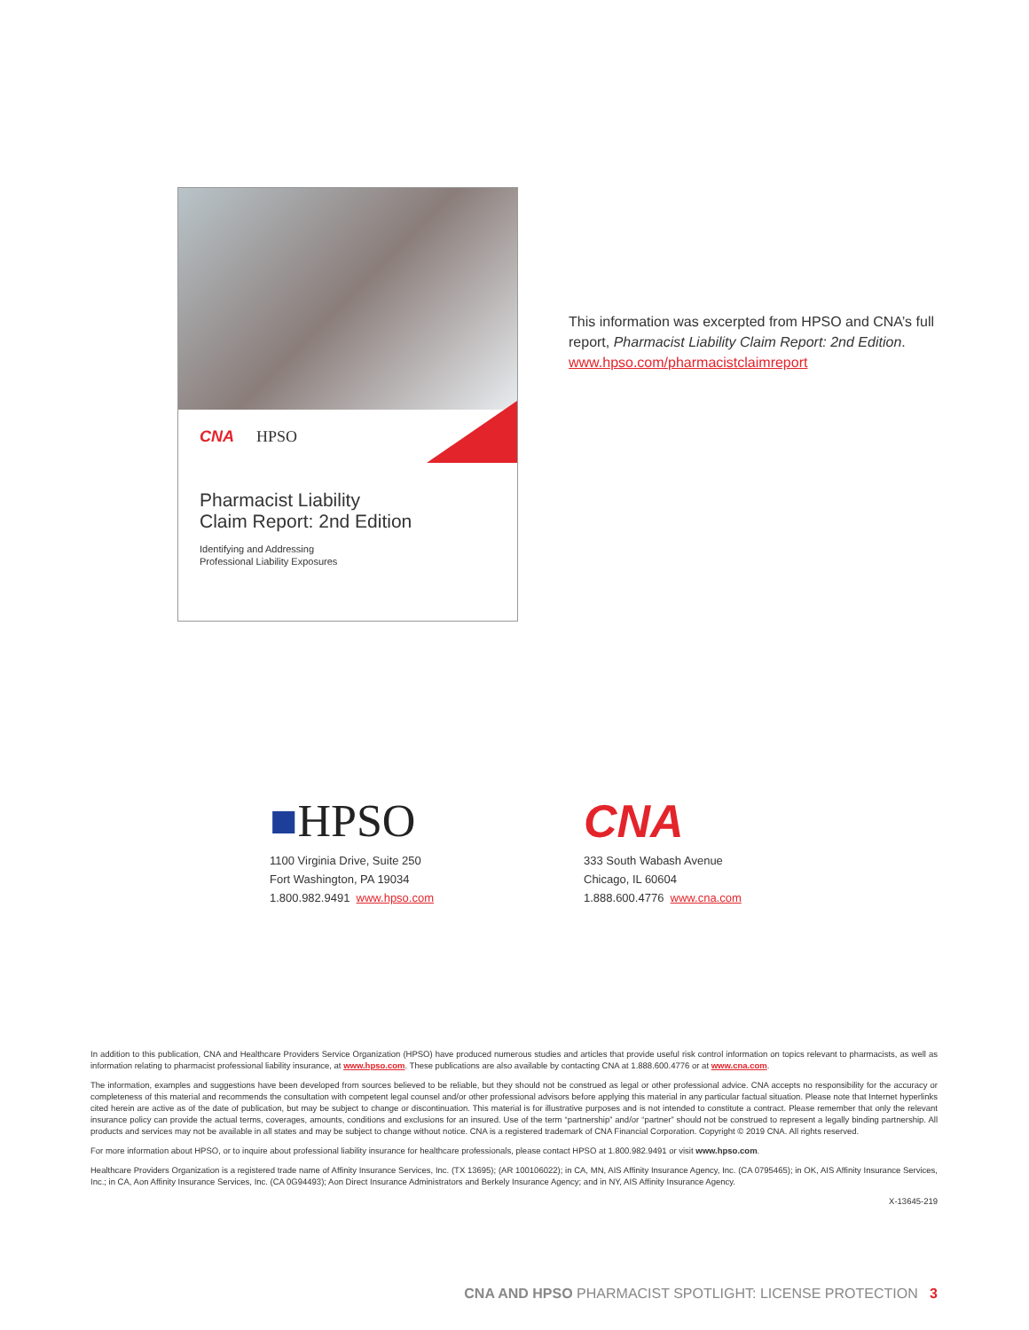CNA HPSO
Pharmacist Liability
Claim Report: 2nd Edition
Identifying and Addressing
Professional Liability Exposures
This information was excerpted from HPSO and CNA’s full report, Pharmacist Liability Claim Report: 2nd Edition.
www.hpso.com/pharmacistclaimreport
■HPSO
1100 Virginia Drive, Suite 250
Fort Washington, PA 19034
1.800.982.9491 www.hpso.com
CNA
333 South Wabash Avenue
Chicago, IL 60604
1.888.600.4776 www.cna.com
In addition to this publication, CNA and Healthcare Providers Service Organization (HPSO) have produced numerous studies and articles that provide useful risk control information on topics relevant to pharmacists, as well as information relating to pharmacist professional liability insurance, at www.hpso.com. These publications are also available by contacting CNA at 1.888.600.4776 or at www.cna.com.
The information, examples and suggestions have been developed from sources believed to be reliable, but they should not be construed as legal or other professional advice. CNA accepts no responsibility for the accuracy or completeness of this material and recommends the consultation with competent legal counsel and/or other professional advisors before applying this material in any particular factual situation. Please note that Internet hyperlinks cited herein are active as of the date of publication, but may be subject to change or discontinuation. This material is for illustrative purposes and is not intended to constitute a contract. Please remember that only the relevant insurance policy can provide the actual terms, coverages, amounts, conditions and exclusions for an insured. Use of the term “partnership” and/or “partner” should not be construed to represent a legally binding partnership. All products and services may not be available in all states and may be subject to change without notice. CNA is a registered trademark of CNA Financial Corporation. Copyright © 2019 CNA. All rights reserved.
For more information about HPSO, or to inquire about professional liability insurance for healthcare professionals, please contact HPSO at 1.800.982.9491 or visit www.hpso.com.
Healthcare Providers Organization is a registered trade name of Affinity Insurance Services, Inc. (TX 13695); (AR 100106022); in CA, MN, AIS Affinity Insurance Agency, Inc. (CA 0795465); in OK, AIS Affinity Insurance Services, Inc.; in CA, Aon Affinity Insurance Services, Inc. (CA 0G94493); Aon Direct Insurance Administrators and Berkely Insurance Agency; and in NY, AIS Affinity Insurance Agency.
X-13645-219
CNA AND HPSO PHARMACIST SPOTLIGHT: LICENSE PROTECTION 3